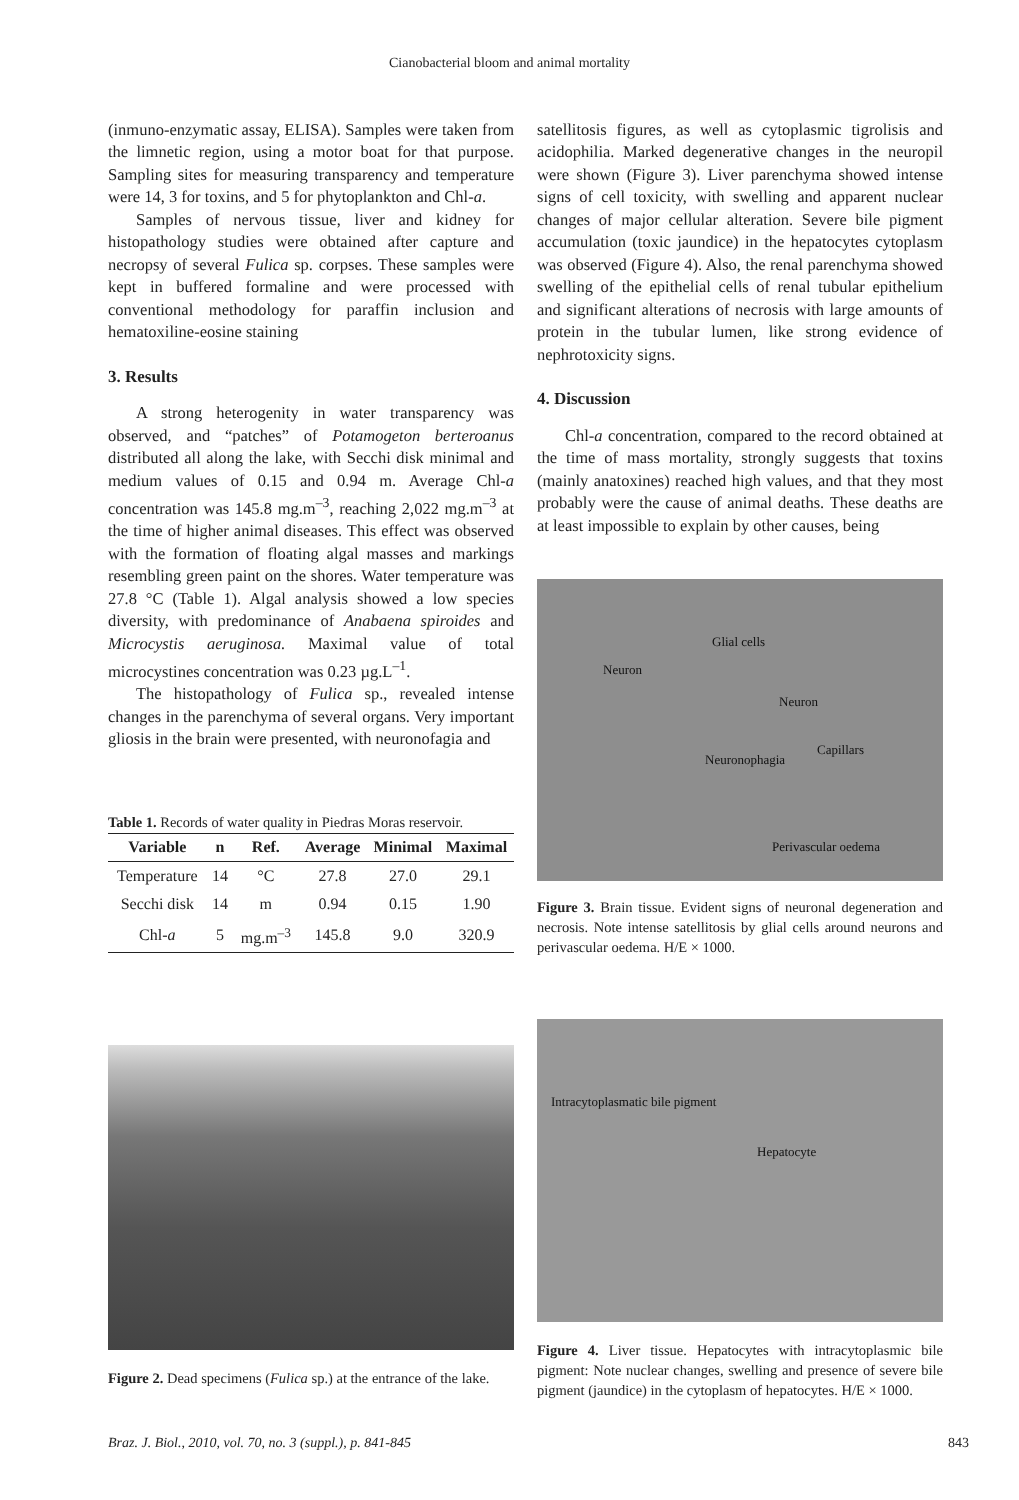Cianobacterial bloom and animal mortality
(inmuno-enzymatic assay, ELISA). Samples were taken from the limnetic region, using a motor boat for that purpose. Sampling sites for measuring transparency and temperature were 14, 3 for toxins, and 5 for phytoplankton and Chl-a.
Samples of nervous tissue, liver and kidney for histopathology studies were obtained after capture and necropsy of several Fulica sp. corpses. These samples were kept in buffered formaline and were processed with conventional methodology for paraffin inclusion and hematoxiline-eosine staining
3. Results
A strong heterogenity in water transparency was observed, and “patches” of Potamogeton berteroanus distributed all along the lake, with Secchi disk minimal and medium values of 0.15 and 0.94 m. Average Chl-a concentration was 145.8 mg.m<sup>–3</sup>, reaching 2,022 mg.m<sup>–3</sup> at the time of higher animal diseases. This effect was observed with the formation of floating algal masses and markings resembling green paint on the shores. Water temperature was 27.8 °C (Table 1). Algal analysis showed a low species diversity, with predominance of Anabaena spiroides and Microcystis aeruginosa. Maximal value of total microcystines concentration was 0.23 µg.L<sup>–1</sup>.
The histopathology of Fulica sp., revealed intense changes in the parenchyma of several organs. Very important gliosis in the brain were presented, with neuronofagia and
Table 1. Records of water quality in Piedras Moras reservoir.
| Variable | n | Ref. | Average | Minimal | Maximal |
| --- | --- | --- | --- | --- | --- |
| Temperature | 14 | °C | 27.8 | 27.0 | 29.1 |
| Secchi disk | 14 | m | 0.94 | 0.15 | 1.90 |
| Chl- a | 5 | mg.m<sup>–3</sup> | 145.8 | 9.0 | 320.9 |
Figure 2. Dead specimens (Fulica sp.) at the entrance of the lake.
satellitosis figures, as well as cytoplasmic tigrolisis and acidophilia. Marked degenerative changes in the neuropil were shown (Figure 3). Liver parenchyma showed intense signs of cell toxicity, with swelling and apparent nuclear changes of major cellular alteration. Severe bile pigment accumulation (toxic jaundice) in the hepatocytes cytoplasm was observed (Figure 4). Also, the renal parenchyma showed swelling of the epithelial cells of renal tubular epithelium and significant alterations of necrosis with large amounts of protein in the tubular lumen, like strong evidence of nephrotoxicity signs.
4. Discussion
Chl-a concentration, compared to the record obtained at the time of mass mortality, strongly suggests that toxins (mainly anatoxines) reached high values, and that they most probably were the cause of animal deaths. These deaths are at least impossible to explain by other causes, being
Glial cells
Neuron
Neuron
Capillars
Neuronophagia
Perivascular oedema
Figure 3. Brain tissue. Evident signs of neuronal degeneration and necrosis. Note intense satellitosis by glial cells around neurons and perivascular oedema. H/E × 1000.
Intracytoplasmatic bile pigment
Hepatocyte
Figure 4. Liver tissue. Hepatocytes with intracytoplasmic bile pigment: Note nuclear changes, swelling and presence of severe bile pigment (jaundice) in the cytoplasm of hepatocytes. H/E × 1000.
Braz. J. Biol., 2010, vol. 70, no. 3 (suppl.), p. 841-845 843